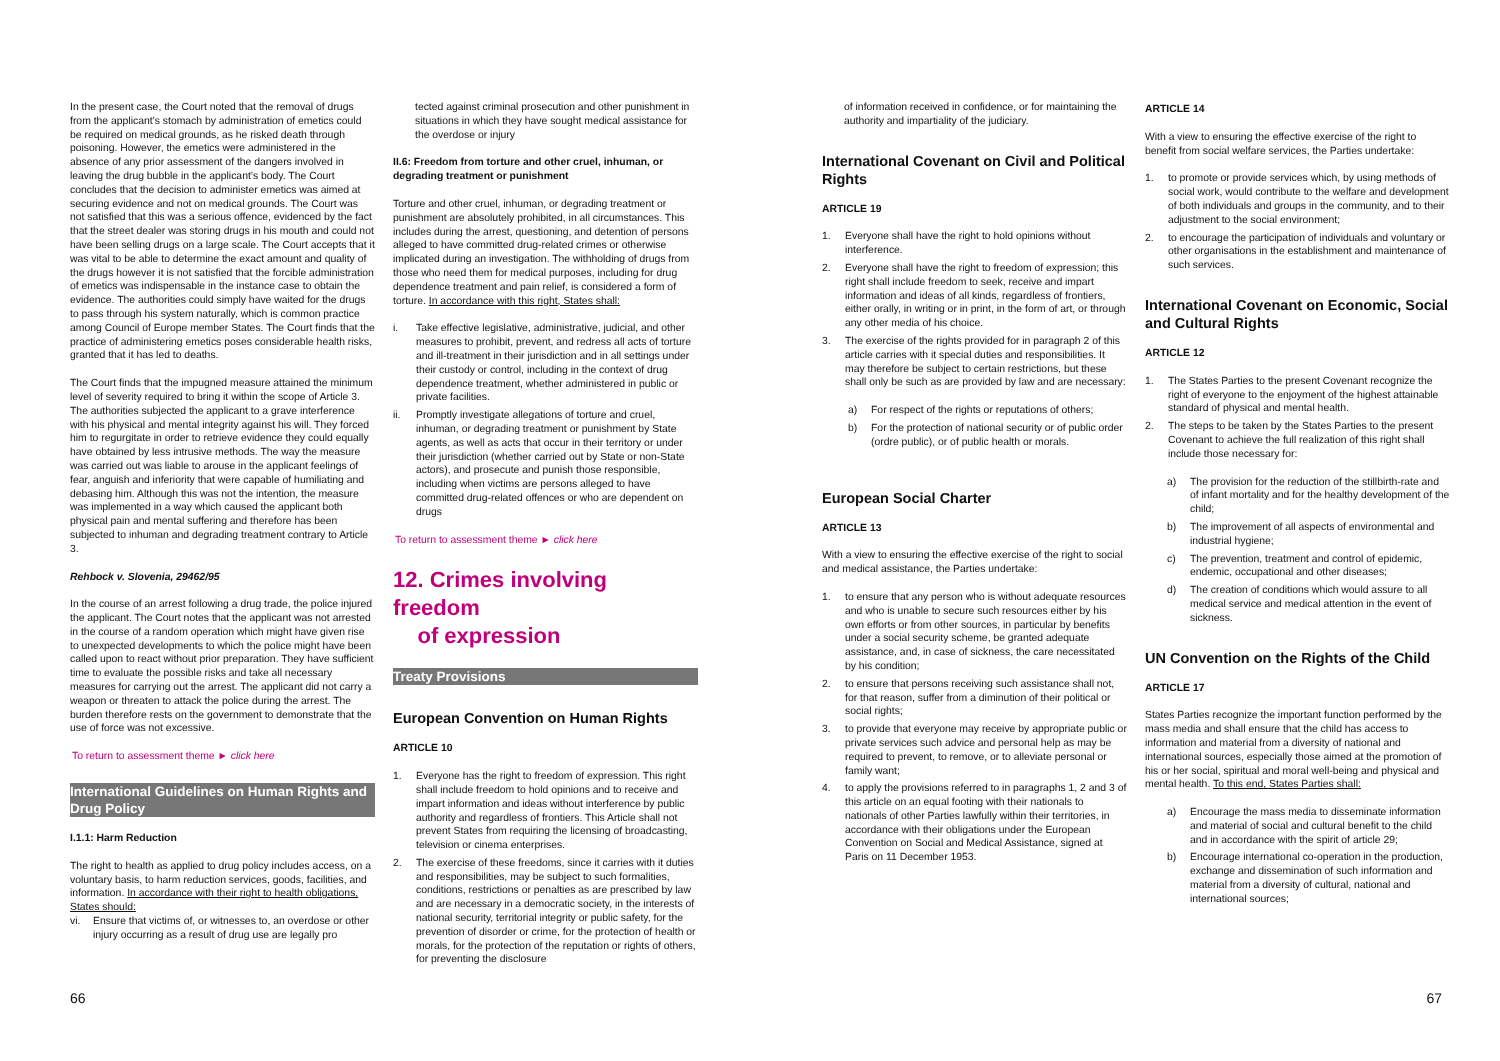In the present case, the Court noted that the removal of drugs from the applicant’s stomach by administration of emetics could be required on medical grounds, as he risked death through poisoning. However, the emetics were administered in the absence of any prior assessment of the dangers involved in leaving the drug bubble in the applicant’s body. The Court concludes that the decision to administer emetics was aimed at securing evidence and not on medical grounds. The Court was not satisfied that this was a serious offence, evidenced by the fact that the street dealer was storing drugs in his mouth and could not have been selling drugs on a large scale. The Court accepts that it was vital to be able to determine the exact amount and quality of the drugs however it is not satisfied that the forcible administration of emetics was indispensable in the instance case to obtain the evidence. The authorities could simply have waited for the drugs to pass through his system naturally, which is common practice among Council of Europe member States. The Court finds that the practice of administering emetics poses considerable health risks, granted that it has led to deaths.
The Court finds that the impugned measure attained the minimum level of severity required to bring it within the scope of Article 3. The authorities subjected the applicant to a grave interference with his physical and mental integrity against his will. They forced him to regurgitate in order to retrieve evidence they could equally have obtained by less intrusive methods. The way the measure was carried out was liable to arouse in the applicant feelings of fear, anguish and inferiority that were capable of humiliating and debasing him. Although this was not the intention, the measure was implemented in a way which caused the applicant both physical pain and mental suffering and therefore has been subjected to inhuman and degrading treatment contrary to Article 3.
Rehbock v. Slovenia, 29462/95
In the course of an arrest following a drug trade, the police injured the applicant. The Court notes that the applicant was not arrested in the course of a random operation which might have given rise to unexpected developments to which the police might have been called upon to react without prior preparation. They have sufficient time to evaluate the possible risks and take all necessary measures for carrying out the arrest. The applicant did not carry a weapon or threaten to attack the police during the arrest. The burden therefore rests on the government to demonstrate that the use of force was not excessive.
To return to assessment theme ► click here
International Guidelines on Human Rights and Drug Policy
I.1.1: Harm Reduction
The right to health as applied to drug policy includes access, on a voluntary basis, to harm reduction services, goods, facilities, and information. In accordance with their right to health obligations, States should:
vi. Ensure that victims of, or witnesses to, an overdose or other injury occurring as a result of drug use are legally pro
tected against criminal prosecution and other punishment in situations in which they have sought medical assistance for the overdose or injury
II.6: Freedom from torture and other cruel, inhuman, or degrading treatment or punishment
Torture and other cruel, inhuman, or degrading treatment or punishment are absolutely prohibited, in all circumstances. This includes during the arrest, questioning, and detention of persons alleged to have committed drug-related crimes or otherwise implicated during an investigation. The withholding of drugs from those who need them for medical purposes, including for drug dependence treatment and pain relief, is considered a form of torture. In accordance with this right, States shall:
i. Take effective legislative, administrative, judicial, and other measures to prohibit, prevent, and redress all acts of torture and ill-treatment in their jurisdiction and in all settings under their custody or control, including in the context of drug dependence treatment, whether administered in public or private facilities.
ii. Promptly investigate allegations of torture and cruel, inhuman, or degrading treatment or punishment by State agents, as well as acts that occur in their territory or under their jurisdiction (whether carried out by State or non-State actors), and prosecute and punish those responsible, including when victims are persons alleged to have committed drug-related offences or who are dependent on drugs
To return to assessment theme ► click here
12. Crimes involving freedom
of expression
Treaty Provisions
European Convention on Human Rights
ARTICLE 10
1. Everyone has the right to freedom of expression. This right shall include freedom to hold opinions and to receive and impart information and ideas without interference by public authority and regardless of frontiers. This Article shall not prevent States from requiring the licensing of broadcasting, television or cinema enterprises.
2. The exercise of these freedoms, since it carries with it duties and responsibilities, may be subject to such formalities, conditions, restrictions or penalties as are prescribed by law and are necessary in a democratic society, in the interests of national security, territorial integrity or public safety, for the prevention of disorder or crime, for the protection of health or morals, for the protection of the reputation or rights of others, for preventing the disclosure
66
of information received in confidence, or for maintaining the authority and impartiality of the judiciary.
International Covenant on Civil and Political Rights
ARTICLE 19
1. Everyone shall have the right to hold opinions without interference.
2. Everyone shall have the right to freedom of expression; this right shall include freedom to seek, receive and impart information and ideas of all kinds, regardless of frontiers, either orally, in writing or in print, in the form of art, or through any other media of his choice.
3. The exercise of the rights provided for in paragraph 2 of this article carries with it special duties and responsibilities. It may therefore be subject to certain restrictions, but these shall only be such as are provided by law and are necessary:
a) For respect of the rights or reputations of others;
b) For the protection of national security or of public order (ordre public), or of public health or morals.
European Social Charter
ARTICLE 13
With a view to ensuring the effective exercise of the right to social and medical assistance, the Parties undertake:
1. to ensure that any person who is without adequate resources and who is unable to secure such resources either by his own efforts or from other sources, in particular by benefits under a social security scheme, be granted adequate assistance, and, in case of sickness, the care necessitated by his condition;
2. to ensure that persons receiving such assistance shall not, for that reason, suffer from a diminution of their political or social rights;
3. to provide that everyone may receive by appropriate public or private services such advice and personal help as may be required to prevent, to remove, or to alleviate personal or family want;
4. to apply the provisions referred to in paragraphs 1, 2 and 3 of this article on an equal footing with their nationals to nationals of other Parties lawfully within their territories, in accordance with their obligations under the European Convention on Social and Medical Assistance, signed at Paris on 11 December 1953.
ARTICLE 14
With a view to ensuring the effective exercise of the right to benefit from social welfare services, the Parties undertake:
1. to promote or provide services which, by using methods of social work, would contribute to the welfare and development of both individuals and groups in the community, and to their adjustment to the social environment;
2. to encourage the participation of individuals and voluntary or other organisations in the establishment and maintenance of such services.
International Covenant on Economic, Social and Cultural Rights
ARTICLE 12
1. The States Parties to the present Covenant recognize the right of everyone to the enjoyment of the highest attainable standard of physical and mental health.
2. The steps to be taken by the States Parties to the present Covenant to achieve the full realization of this right shall include those necessary for:
a) The provision for the reduction of the stillbirth-rate and of infant mortality and for the healthy development of the child;
b) The improvement of all aspects of environmental and industrial hygiene;
c) The prevention, treatment and control of epidemic, endemic, occupational and other diseases;
d) The creation of conditions which would assure to all medical service and medical attention in the event of sickness.
UN Convention on the Rights of the Child
ARTICLE 17
States Parties recognize the important function performed by the mass media and shall ensure that the child has access to information and material from a diversity of national and international sources, especially those aimed at the promotion of his or her social, spiritual and moral well-being and physical and mental health. To this end, States Parties shall:
a) Encourage the mass media to disseminate information and material of social and cultural benefit to the child and in accordance with the spirit of article 29;
b) Encourage international co-operation in the production, exchange and dissemination of such information and material from a diversity of cultural, national and international sources;
67